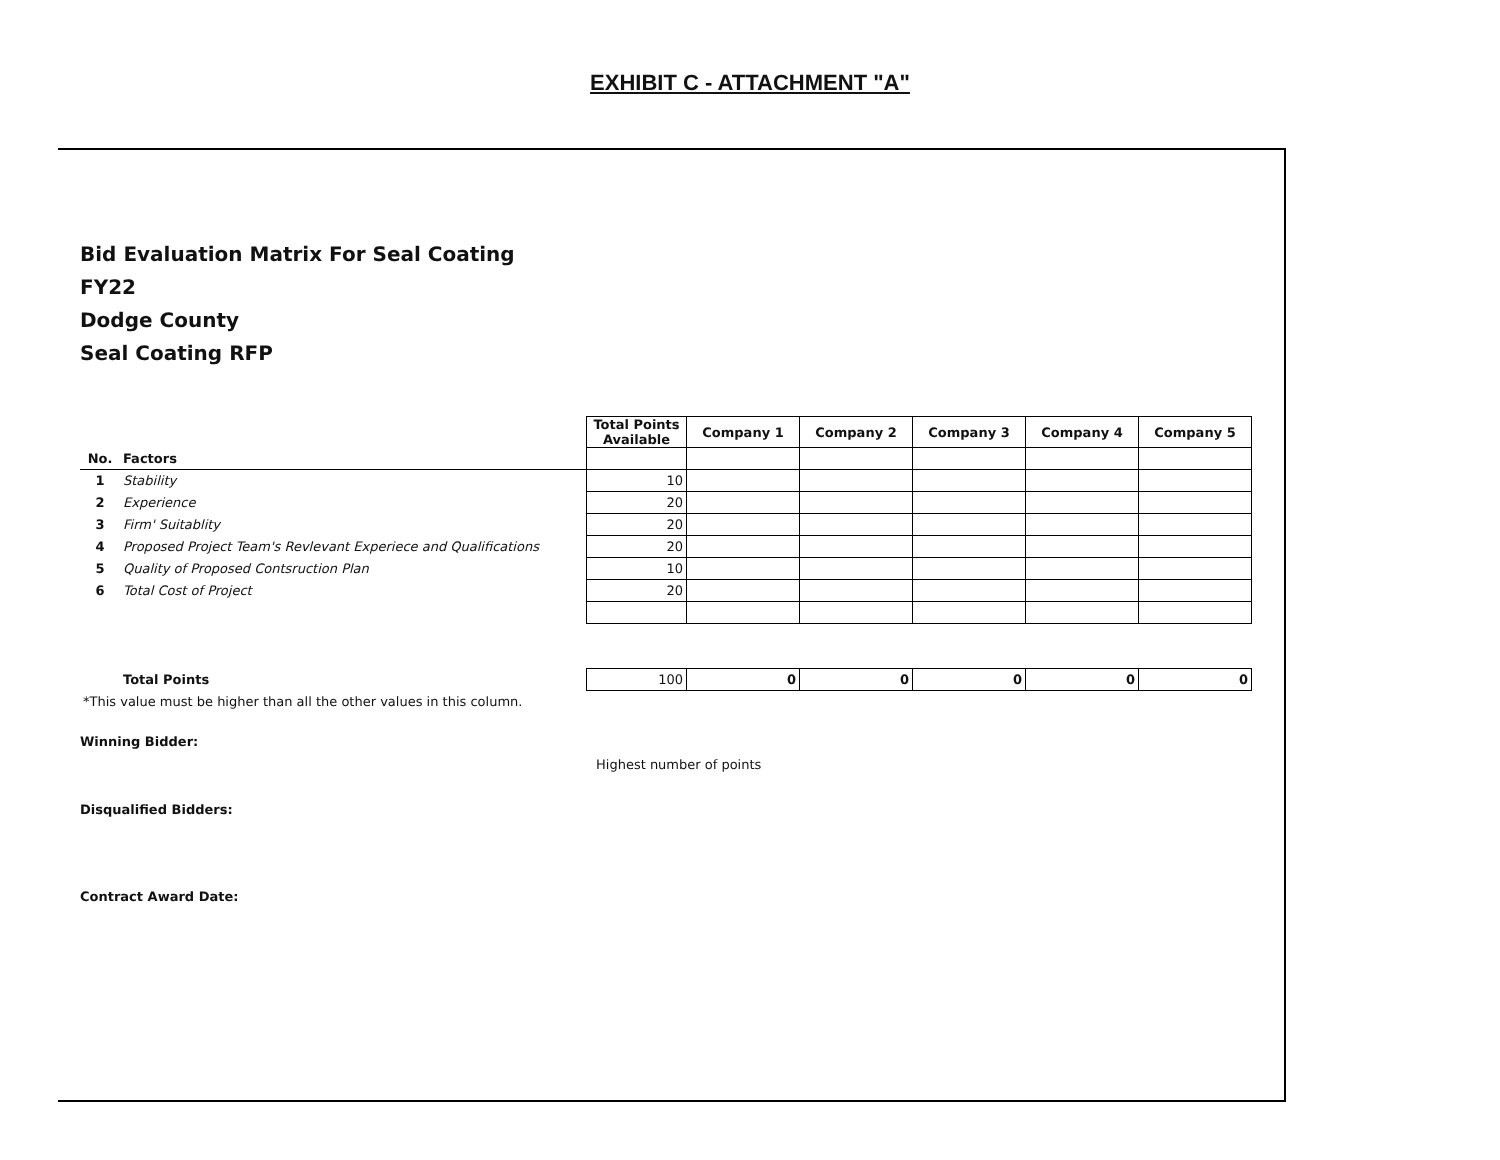EXHIBIT C - ATTACHMENT "A"
Bid Evaluation Matrix For Seal Coating
FY22
Dodge County
Seal Coating RFP
| | | Total Points Available | Company 1 | Company 2 | Company 3 | Company 4 | Company 5 |
| No. | Factors | | | | | | |
| 1 | Stability | 10 | | | | | |
| 2 | Experience | 20 | | | | | |
| 3 | Firm' Suitablity | 20 | | | | | |
| 4 | Proposed Project Team's Revlevant Experiece and Qualifications | 20 | | | | | |
| 5 | Quality of Proposed Contsruction Plan | 10 | | | | | |
| 6 | Total Cost of Project | 20 | | | | | |
| | Total Points | 100 | 0 | 0 | 0 | 0 | 0 |
| *This value must be higher than all the other values in this column. | | | | | | | |
Winning Bidder:
Highest number of points
Disqualified Bidders:
Contract Award Date: